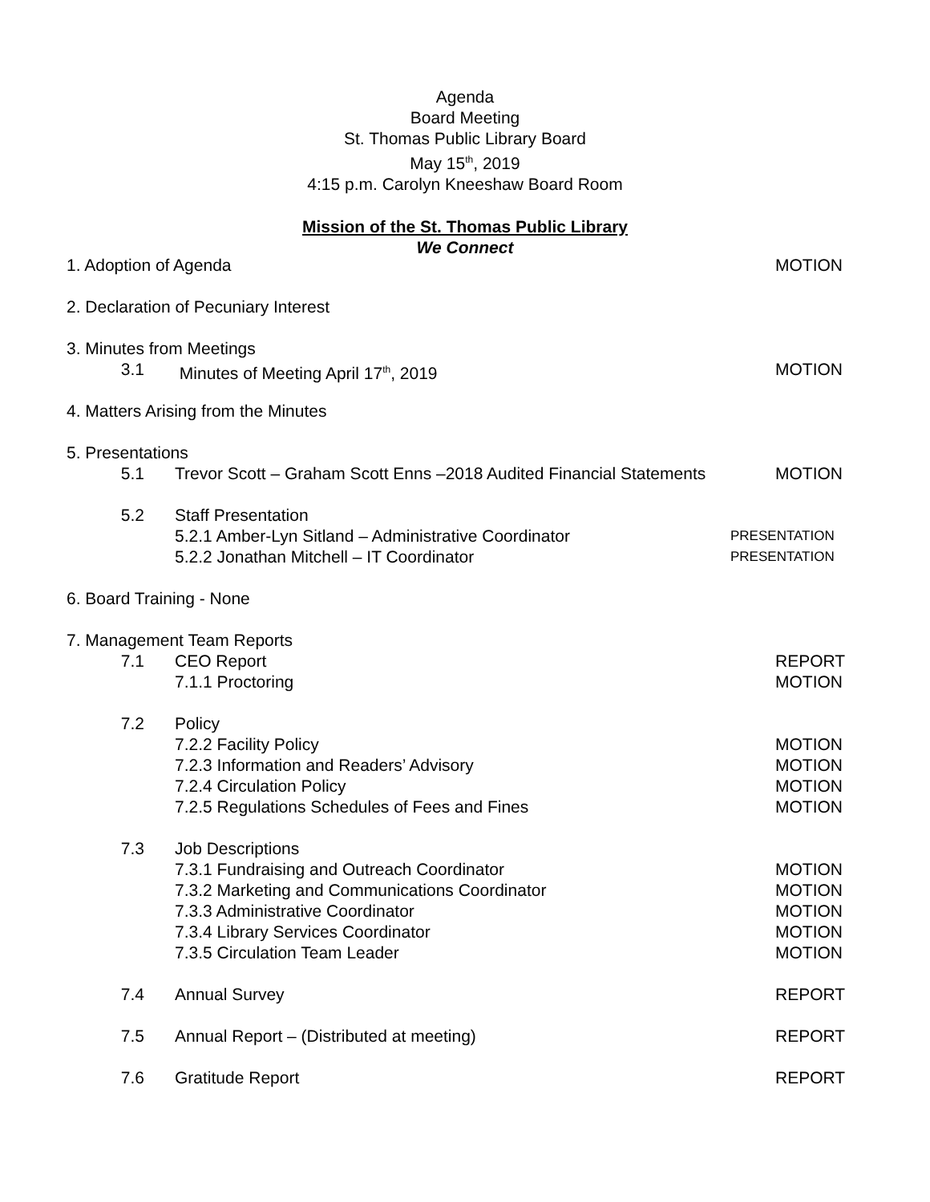Agenda
Board Meeting
St. Thomas Public Library Board
May 15<sup>th</sup>, 2019
4:15 p.m. Carolyn Kneeshaw Board Room
Mission of the St. Thomas Public Library
We Connect
1. Adoption of Agenda MOTION
2. Declaration of Pecuniary Interest
3. Minutes from Meetings
3.1 Minutes of Meeting April 17<sup>th</sup>, 2019 MOTION
4. Matters Arising from the Minutes
5. Presentations
5.1 Trevor Scott – Graham Scott Enns –2018 Audited Financial Statements MOTION
5.2 Staff Presentation
5.2.1 Amber-Lyn Sitland – Administrative Coordinator PRESENTATION
5.2.2 Jonathan Mitchell – IT Coordinator PRESENTATION
6. Board Training - None
7. Management Team Reports
7.1 CEO Report REPORT
7.1.1 Proctoring MOTION
7.2 Policy
7.2.2 Facility Policy MOTION
7.2.3 Information and Readers’ Advisory MOTION
7.2.4 Circulation Policy MOTION
7.2.5 Regulations Schedules of Fees and Fines MOTION
7.3 Job Descriptions
7.3.1 Fundraising and Outreach Coordinator MOTION
7.3.2 Marketing and Communications Coordinator MOTION
7.3.3 Administrative Coordinator MOTION
7.3.4 Library Services Coordinator MOTION
7.3.5 Circulation Team Leader MOTION
7.4 Annual Survey REPORT
7.5 Annual Report – (Distributed at meeting) REPORT
7.6 Gratitude Report REPORT